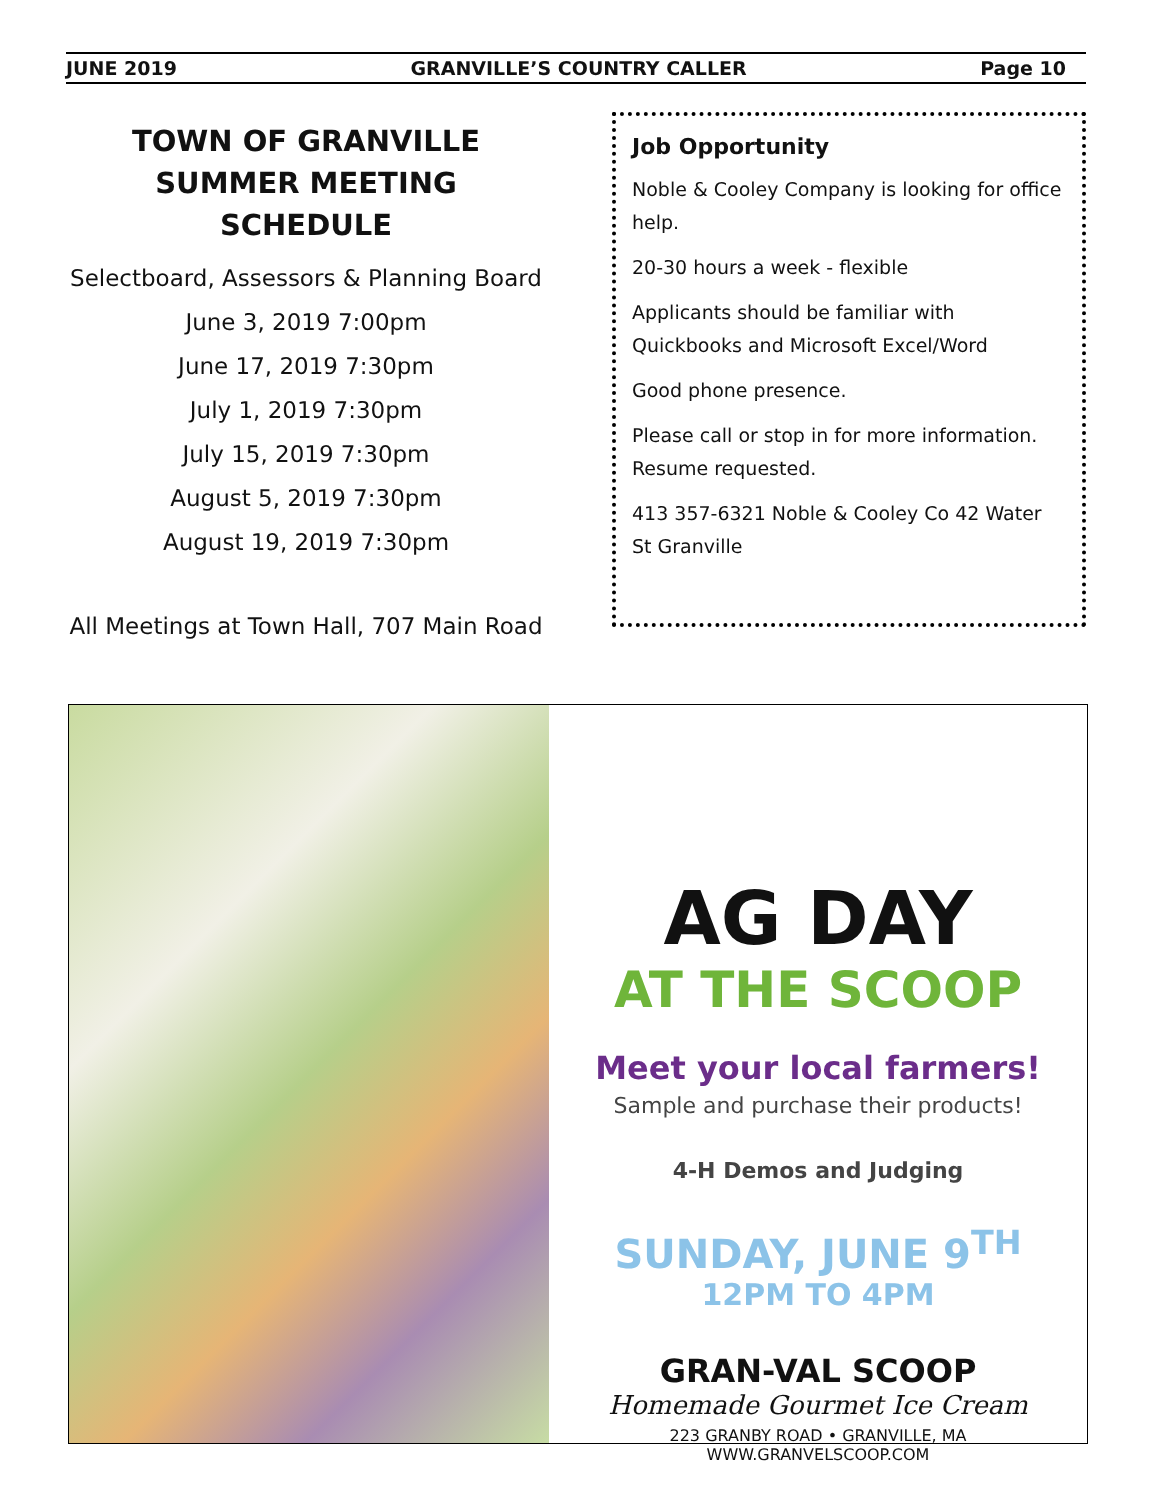JUNE 2019 GRANVILLE’S COUNTRY CALLER Page 10
TOWN OF GRANVILLE
SUMMER MEETING SCHEDULE
Selectboard, Assessors & Planning Board
June 3, 2019 7:00pm
June 17, 2019 7:30pm
July 1, 2019 7:30pm
July 15, 2019 7:30pm
August 5, 2019 7:30pm
August 19, 2019 7:30pm
All Meetings at Town Hall, 707 Main Road
Job Opportunity
Noble & Cooley Company is looking for office help.
20-30 hours a week - flexible
Applicants should be familiar with Quickbooks and Microsoft Excel/Word
Good phone presence.
Please call or stop in for more information. Resume requested.
413 357-6321 Noble & Cooley Co 42 Water St Granville
AG DAY
AT THE SCOOP
Meet your local farmers!
Sample and purchase their products!
4-H Demos and Judging
SUNDAY, JUNE 9<sup>TH</sup>
12PM TO 4PM
GRAN-VAL SCOOP
Homemade Gourmet Ice Cream
223 GRANBY ROAD • GRANVILLE, MA
WWW.GRANVELSCOOP.COM